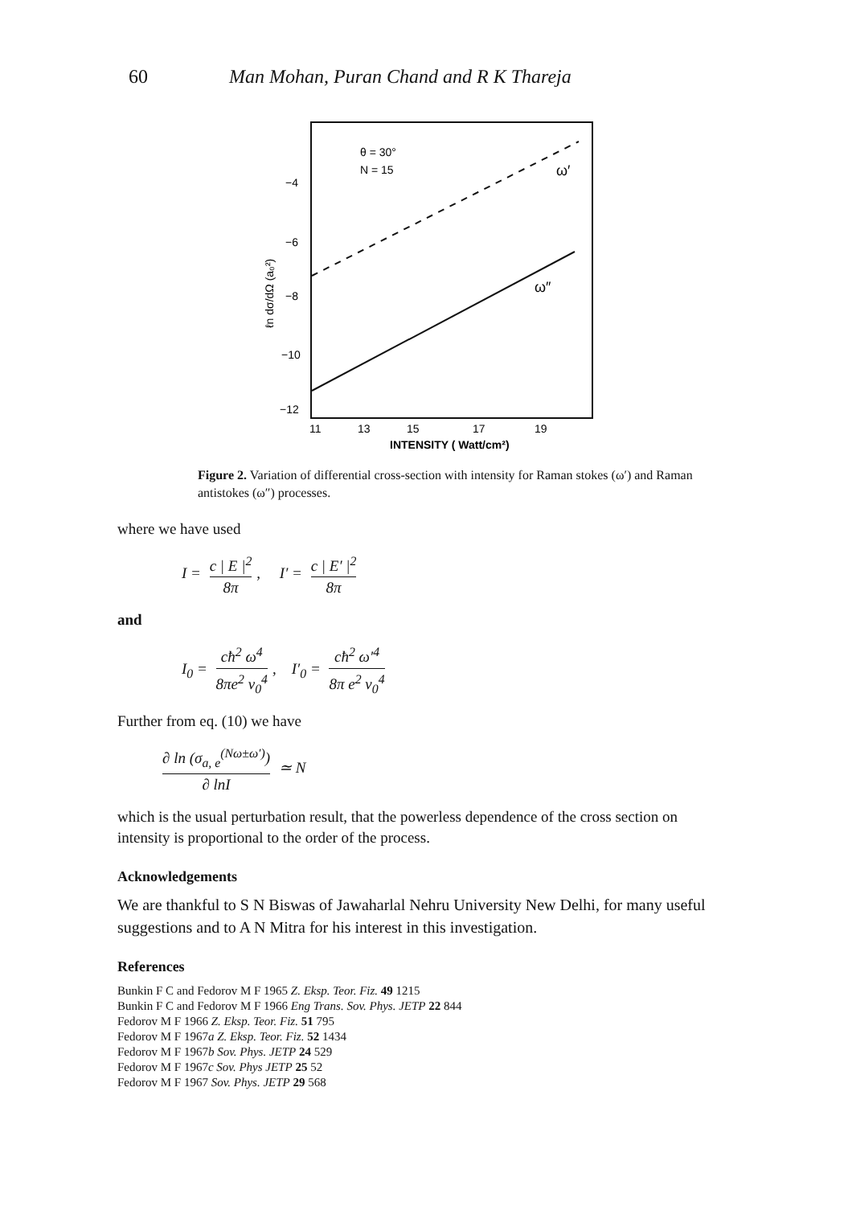60 Man Mohan, Puran Chand and R K Thareja
θ = 30°
N = 15
−4
−6
−8
−10
−12
ω′
ω″
11
13
15
17
19
INTENSITY ( Watt/cm²)
ℓn dσ/dΩ (a₀²)
Figure 2. Variation of differential cross-section with intensity for Raman stokes (ω′) and Raman antistokes (ω″) processes.
where we have used
I = c | E |<sup>2</sup> 8π, I′ = c | E′ |<sup>2</sup> 8π
and
I<sub>0</sub> = cħ<sup>2</sup> ω<sup>4</sup> 8πe<sup>2</sup> v<sub>0</sub><sup>4</sup>, I′<sub>0</sub> = cħ<sup>2</sup> ω′<sup>4</sup> 8π e<sup>2</sup> v<sub>0</sub><sup>4</sup>
Further from eq. (10) we have
∂ ln (σ<sub>a, e</sub><sup>(Nω±ω′)</sup>) ∂ lnI ≃ N
which is the usual perturbation result, that the powerless dependence of the cross section on intensity is proportional to the order of the process.
Acknowledgements
We are thankful to S N Biswas of Jawaharlal Nehru University New Delhi, for many useful suggestions and to A N Mitra for his interest in this investigation.
References
Bunkin F C and Fedorov M F 1965 Z. Eksp. Teor. Fiz. 49 1215
Bunkin F C and Fedorov M F 1966 Eng Trans. Sov. Phys. JETP 22 844
Fedorov M F 1966 Z. Eksp. Teor. Fiz. 51 795
Fedorov M F 1967a Z. Eksp. Teor. Fiz. 52 1434
Fedorov M F 1967b Sov. Phys. JETP 24 529
Fedorov M F 1967c Sov. Phys JETP 25 52
Fedorov M F 1967 Sov. Phys. JETP 29 568